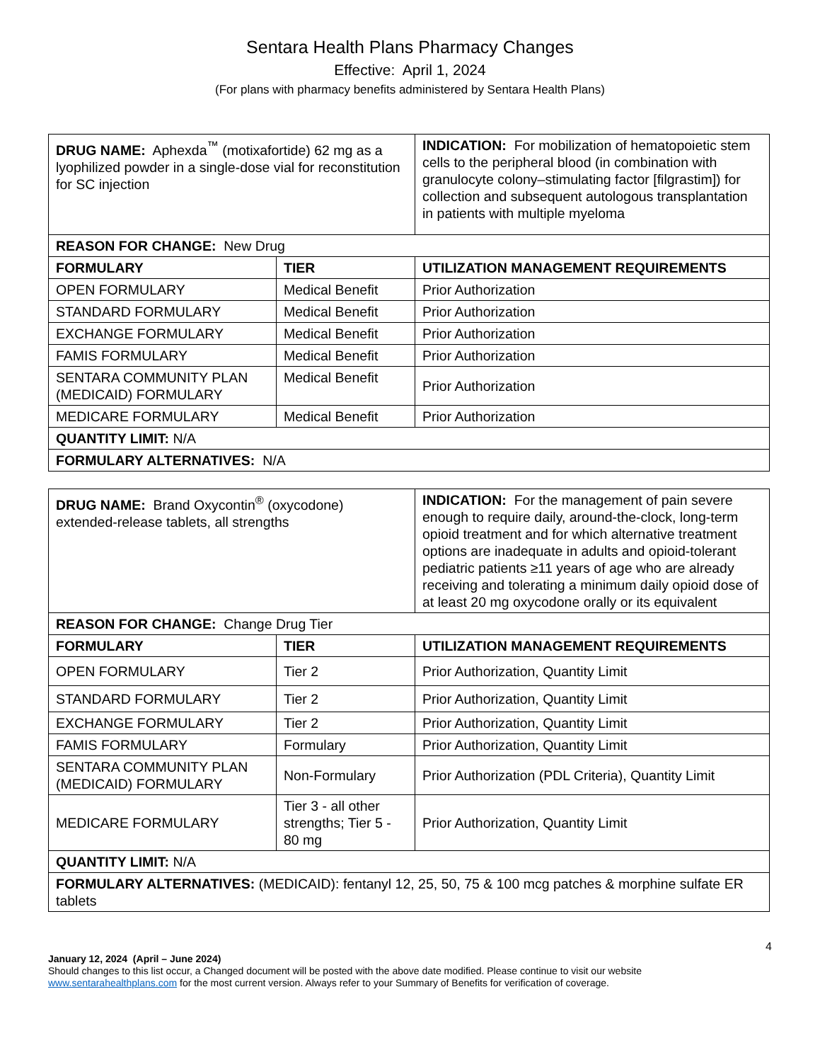Sentara Health Plans Pharmacy Changes
Effective: April 1, 2024
(For plans with pharmacy benefits administered by Sentara Health Plans)
| DRUG NAME: Aphexda<sup>™</sup> (motixafortide) 62 mg as a lyophilized powder in a single-dose vial for reconstitution for SC injection | | INDICATION: For mobilization of hematopoietic stem cells to the peripheral blood (in combination with granulocyte colony–stimulating factor [filgrastim]) for collection and subsequent autologous transplantation in patients with multiple myeloma |
| REASON FOR CHANGE: New Drug | | |
| FORMULARY | TIER | UTILIZATION MANAGEMENT REQUIREMENTS |
| OPEN FORMULARY | Medical Benefit | Prior Authorization |
| STANDARD FORMULARY | Medical Benefit | Prior Authorization |
| EXCHANGE FORMULARY | Medical Benefit | Prior Authorization |
| FAMIS FORMULARY | Medical Benefit | Prior Authorization |
| SENTARA COMMUNITY PLAN (MEDICAID) FORMULARY | Medical Benefit | Prior Authorization |
| MEDICARE FORMULARY | Medical Benefit | Prior Authorization |
| QUANTITY LIMIT: N/A | | |
| FORMULARY ALTERNATIVES: N/A | | |
| DRUG NAME: Brand Oxycontin<sup>®</sup> (oxycodone) extended-release tablets, all strengths | | INDICATION: For the management of pain severe enough to require daily, around-the-clock, long-term opioid treatment and for which alternative treatment options are inadequate in adults and opioid-tolerant pediatric patients ≥11 years of age who are already receiving and tolerating a minimum daily opioid dose of at least 20 mg oxycodone orally or its equivalent |
| REASON FOR CHANGE: Change Drug Tier | | |
| FORMULARY | TIER | UTILIZATION MANAGEMENT REQUIREMENTS |
| OPEN FORMULARY | Tier 2 | Prior Authorization, Quantity Limit |
| STANDARD FORMULARY | Tier 2 | Prior Authorization, Quantity Limit |
| EXCHANGE FORMULARY | Tier 2 | Prior Authorization, Quantity Limit |
| FAMIS FORMULARY | Formulary | Prior Authorization, Quantity Limit |
| SENTARA COMMUNITY PLAN (MEDICAID) FORMULARY | Non-Formulary | Prior Authorization (PDL Criteria), Quantity Limit |
| MEDICARE FORMULARY | Tier 3 - all other strengths; Tier 5 - 80 mg | Prior Authorization, Quantity Limit |
| QUANTITY LIMIT: N/A | | |
| FORMULARY ALTERNATIVES: (MEDICAID): fentanyl 12, 25, 50, 75 & 100 mcg patches & morphine sulfate ER tablets | | |
4
January 12, 2024 (April – June 2024)
Should changes to this list occur, a Changed document will be posted with the above date modified. Please continue to visit our website www.sentarahealthplans.com for the most current version. Always refer to your Summary of Benefits for verification of coverage.